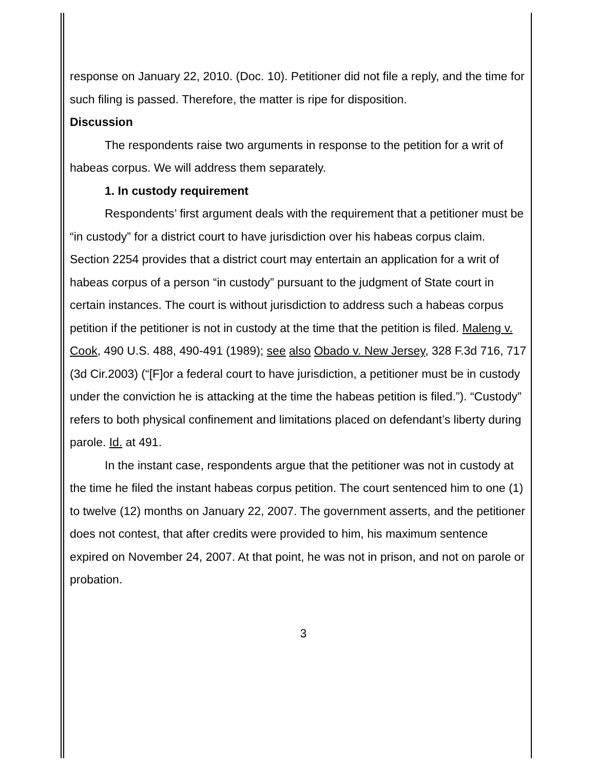response on January 22, 2010. (Doc. 10). Petitioner did not file a reply, and the time for such filing is passed. Therefore, the matter is ripe for disposition.
Discussion
The respondents raise two arguments in response to the petition for a writ of habeas corpus. We will address them separately.
1. In custody requirement
Respondents’ first argument deals with the requirement that a petitioner must be “in custody” for a district court to have jurisdiction over his habeas corpus claim. Section 2254 provides that a district court may entertain an application for a writ of habeas corpus of a person “in custody” pursuant to the judgment of State court in certain instances. The court is without jurisdiction to address such a habeas corpus petition if the petitioner is not in custody at the time that the petition is filed. Maleng v. Cook, 490 U.S. 488, 490-491 (1989); see also Obado v. New Jersey, 328 F.3d 716, 717 (3d Cir.2003) (“[F]or a federal court to have jurisdiction, a petitioner must be in custody under the conviction he is attacking at the time the habeas petition is filed.”). “Custody” refers to both physical confinement and limitations placed on defendant’s liberty during parole. Id. at 491.
In the instant case, respondents argue that the petitioner was not in custody at the time he filed the instant habeas corpus petition. The court sentenced him to one (1) to twelve (12) months on January 22, 2007. The government asserts, and the petitioner does not contest, that after credits were provided to him, his maximum sentence expired on November 24, 2007. At that point, he was not in prison, and not on parole or probation.
3